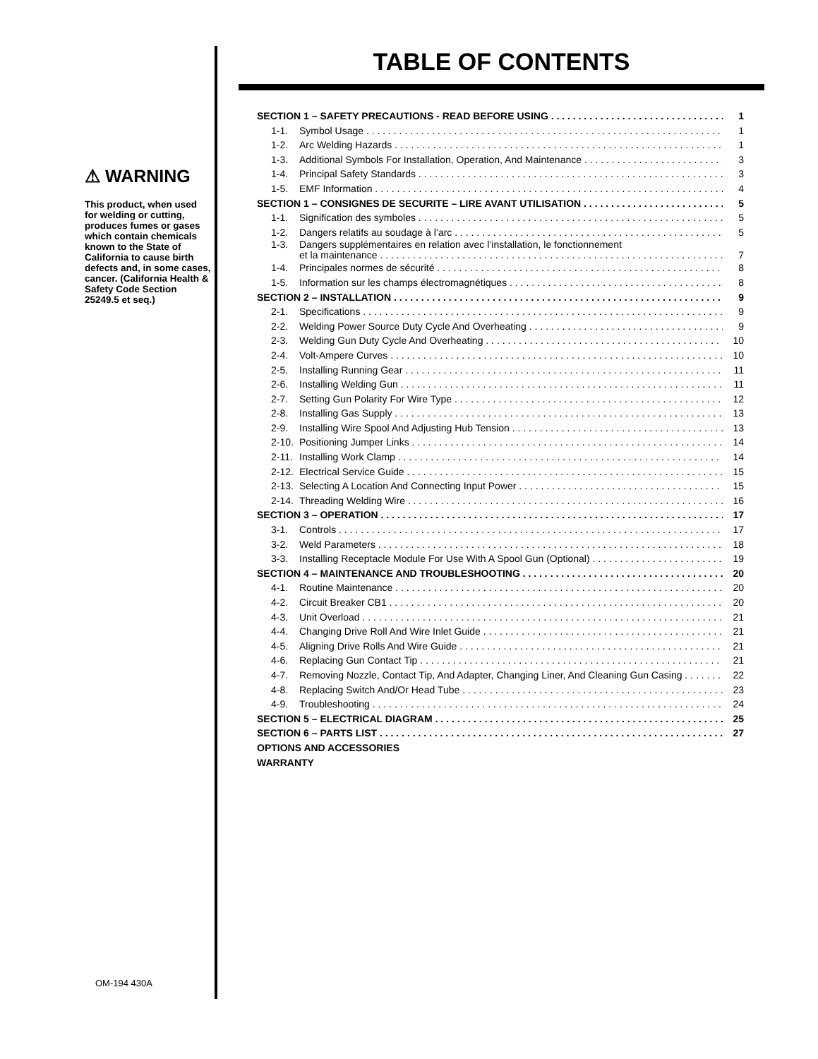⚠ WARNING
This product, when used for welding or cutting, produces fumes or gases which contain chemicals known to the State of California to cause birth defects and, in some cases, cancer. (California Health & Safety Code Section 25249.5 et seq.)
TABLE OF CONTENTS
SECTION 1 – SAFETY PRECAUTIONS - READ BEFORE USING 1
1-1. Symbol Usage 1
1-2. Arc Welding Hazards 1
1-3. Additional Symbols For Installation, Operation, And Maintenance 3
1-4. Principal Safety Standards 3
1-5. EMF Information 4
SECTION 1 – CONSIGNES DE SECURITE – LIRE AVANT UTILISATION 5
1-1. Signification des symboles 5
1-2. Dangers relatifs au soudage à l’arc 5
1-3. Dangers supplémentaires en relation avec l’installation, le fonctionnement
et la maintenance 7
1-4. Principales normes de sécurité 8
1-5. Information sur les champs électromagnétiques 8
SECTION 2 – INSTALLATION 9
2-1. Specifications 9
2-2. Welding Power Source Duty Cycle And Overheating 9
2-3. Welding Gun Duty Cycle And Overheating 10
2-4. Volt-Ampere Curves 10
2-5. Installing Running Gear 11
2-6. Installing Welding Gun 11
2-7. Setting Gun Polarity For Wire Type 12
2-8. Installing Gas Supply 13
2-9. Installing Wire Spool And Adjusting Hub Tension 13
2-10. Positioning Jumper Links 14
2-11. Installing Work Clamp 14
2-12. Electrical Service Guide 15
2-13. Selecting A Location And Connecting Input Power 15
2-14. Threading Welding Wire 16
SECTION 3 – OPERATION 17
3-1. Controls 17
3-2. Weld Parameters 18
3-3. Installing Receptacle Module For Use With A Spool Gun (Optional) 19
SECTION 4 – MAINTENANCE AND TROUBLESHOOTING 20
4-1. Routine Maintenance 20
4-2. Circuit Breaker CB1 20
4-3. Unit Overload 21
4-4. Changing Drive Roll And Wire Inlet Guide 21
4-5. Aligning Drive Rolls And Wire Guide 21
4-6. Replacing Gun Contact Tip 21
4-7. Removing Nozzle, Contact Tip, And Adapter, Changing Liner, And Cleaning Gun Casing 22
4-8. Replacing Switch And/Or Head Tube 23
4-9. Troubleshooting 24
SECTION 5 – ELECTRICAL DIAGRAM 25
SECTION 6 – PARTS LIST 27
OPTIONS AND ACCESSORIES
WARRANTY
OM-194 430A